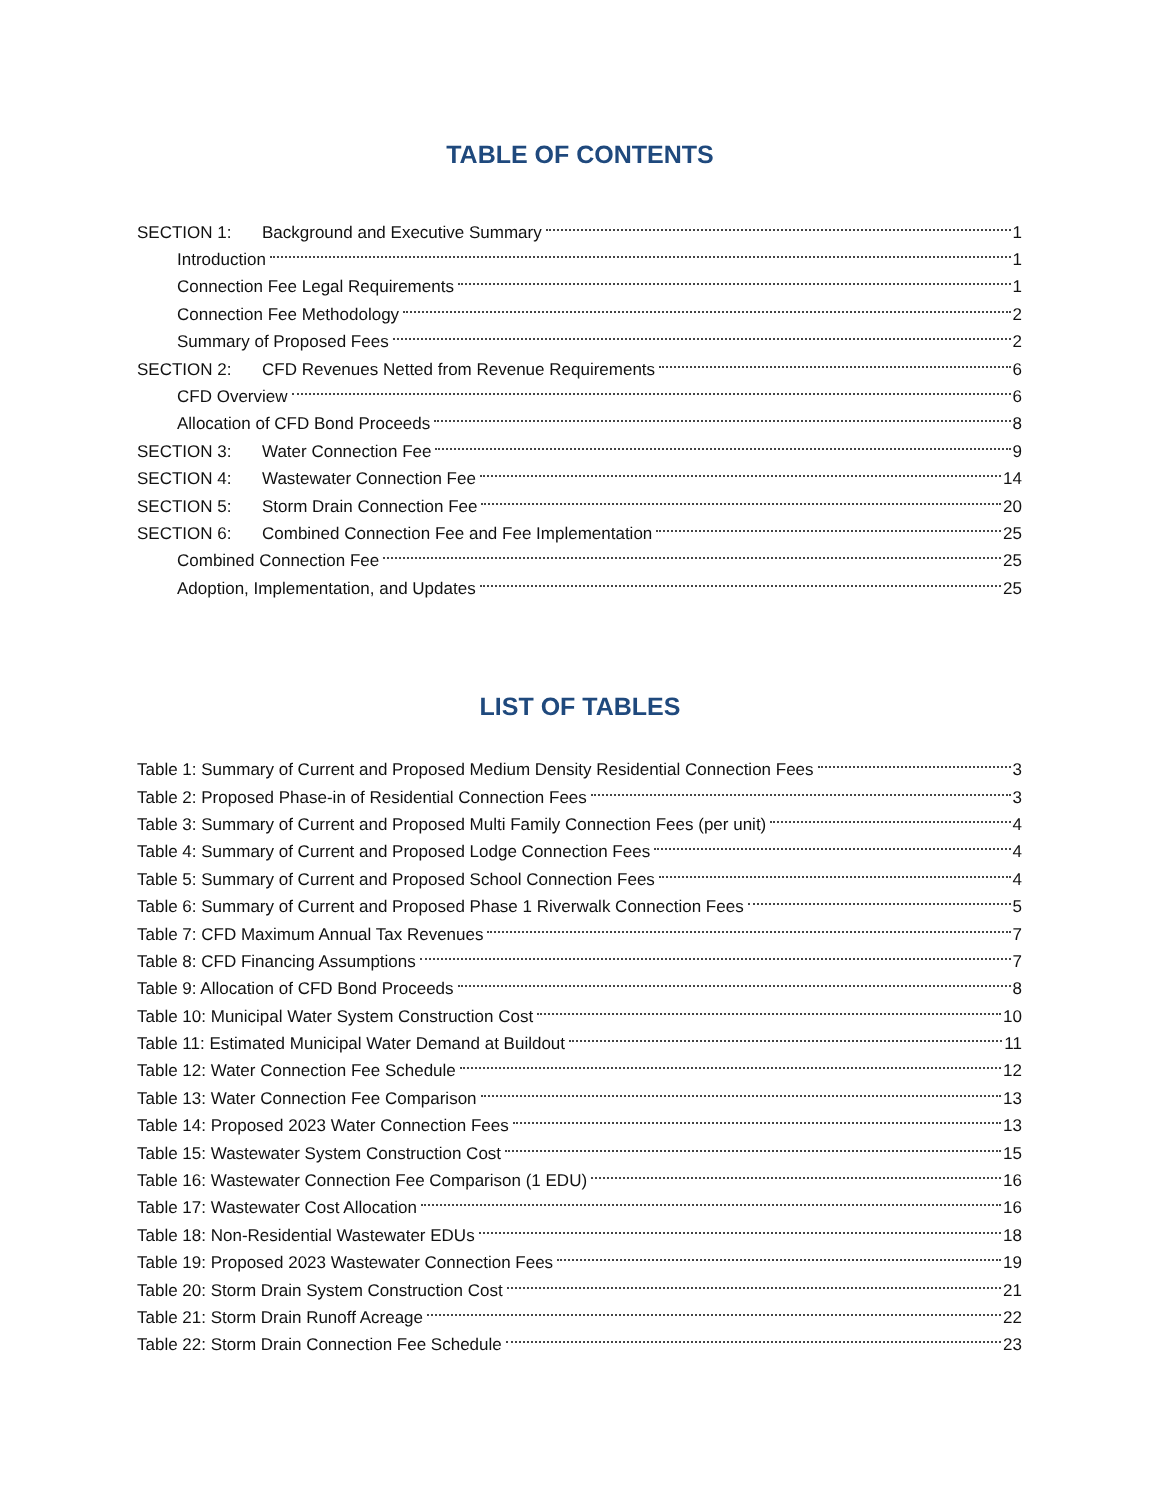TABLE OF CONTENTS
SECTION 1: Background and Executive Summary 1
Introduction 1
Connection Fee Legal Requirements 1
Connection Fee Methodology 2
Summary of Proposed Fees 2
SECTION 2: CFD Revenues Netted from Revenue Requirements 6
CFD Overview 6
Allocation of CFD Bond Proceeds 8
SECTION 3: Water Connection Fee 9
SECTION 4: Wastewater Connection Fee 14
SECTION 5: Storm Drain Connection Fee 20
SECTION 6: Combined Connection Fee and Fee Implementation 25
Combined Connection Fee 25
Adoption, Implementation, and Updates 25
LIST OF TABLES
Table 1: Summary of Current and Proposed Medium Density Residential Connection Fees 3
Table 2: Proposed Phase-in of Residential Connection Fees 3
Table 3: Summary of Current and Proposed Multi Family Connection Fees (per unit) 4
Table 4: Summary of Current and Proposed Lodge Connection Fees 4
Table 5: Summary of Current and Proposed School Connection Fees 4
Table 6: Summary of Current and Proposed Phase 1 Riverwalk Connection Fees 5
Table 7: CFD Maximum Annual Tax Revenues 7
Table 8: CFD Financing Assumptions 7
Table 9: Allocation of CFD Bond Proceeds 8
Table 10: Municipal Water System Construction Cost 10
Table 11: Estimated Municipal Water Demand at Buildout 11
Table 12: Water Connection Fee Schedule 12
Table 13: Water Connection Fee Comparison 13
Table 14: Proposed 2023 Water Connection Fees 13
Table 15: Wastewater System Construction Cost 15
Table 16: Wastewater Connection Fee Comparison (1 EDU) 16
Table 17: Wastewater Cost Allocation 16
Table 18: Non-Residential Wastewater EDUs 18
Table 19: Proposed 2023 Wastewater Connection Fees 19
Table 20: Storm Drain System Construction Cost 21
Table 21: Storm Drain Runoff Acreage 22
Table 22: Storm Drain Connection Fee Schedule 23